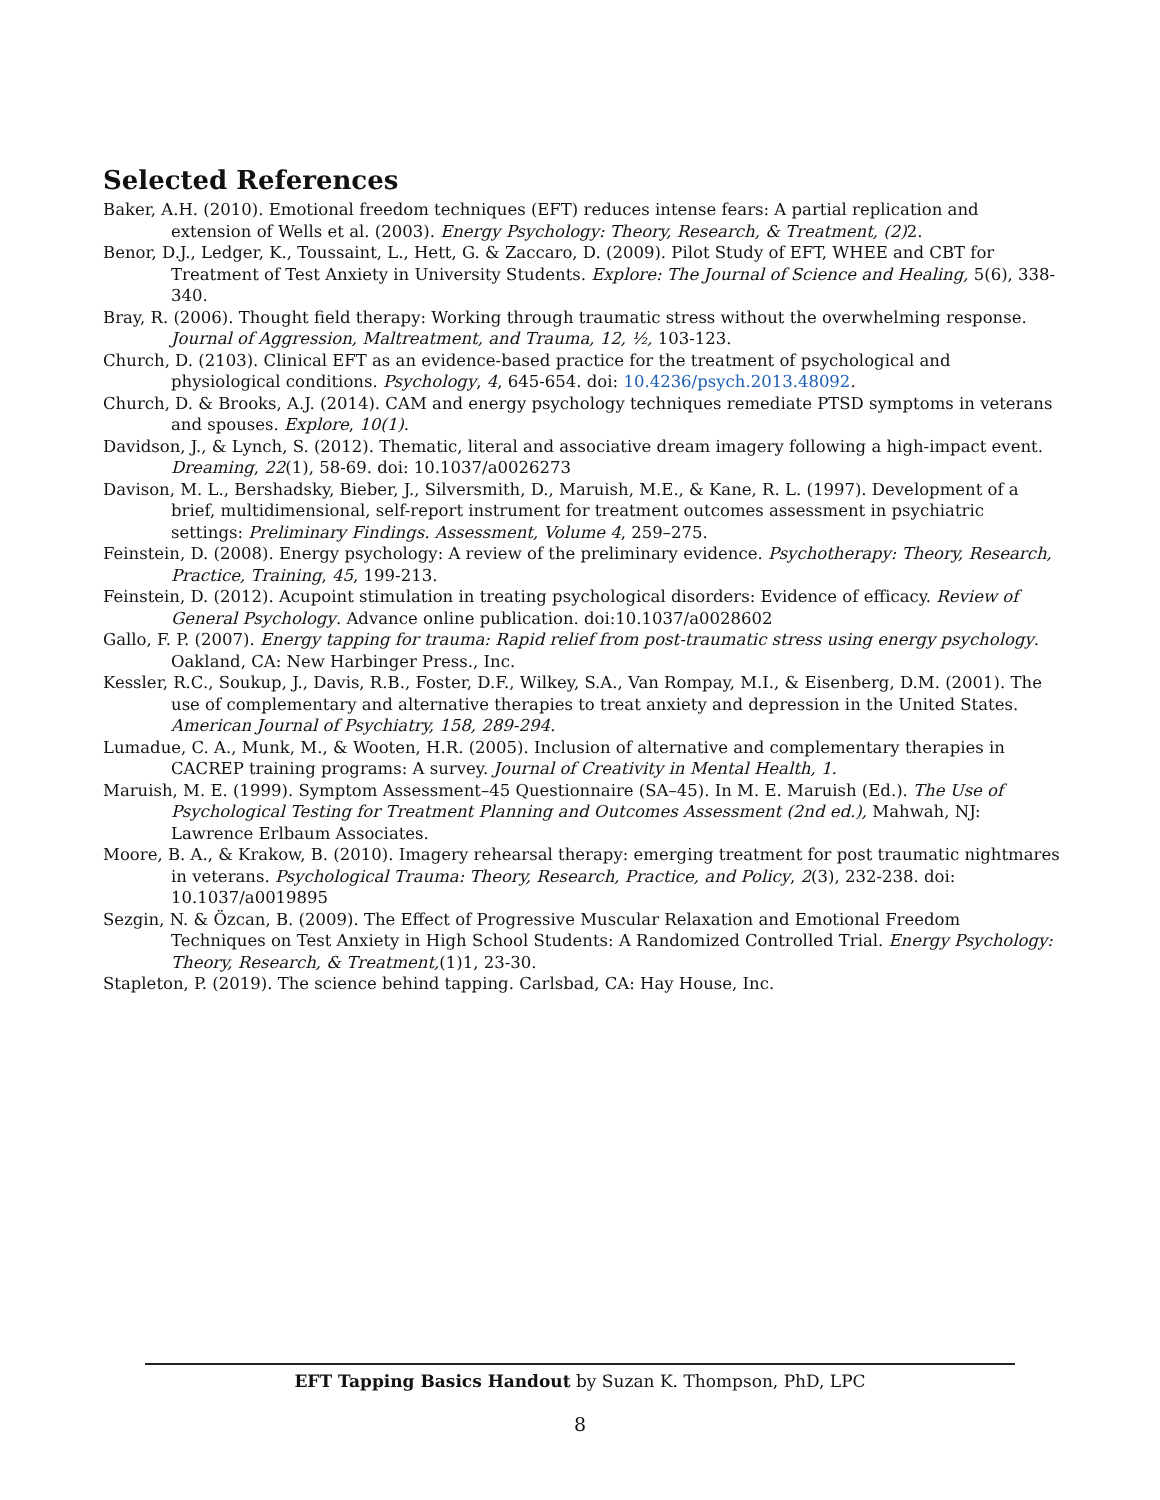Selected References
Baker, A.H. (2010). Emotional freedom techniques (EFT) reduces intense fears: A partial replication and extension of Wells et al. (2003). Energy Psychology: Theory, Research, & Treatment, (2) 2.
Benor, D.J., Ledger, K., Toussaint, L., Hett, G. & Zaccaro, D. (2009). Pilot Study of EFT, WHEE and CBT for Treatment of Test Anxiety in University Students. Explore: The Journal of Science and Healing, 5(6), 338-340.
Bray, R. (2006). Thought field therapy: Working through traumatic stress without the overwhelming response. Journal of Aggression, Maltreatment, and Trauma, 12, ½, 103-123.
Church, D. (2103). Clinical EFT as an evidence-based practice for the treatment of psychological and physiological conditions. Psychology, 4, 645-654. doi: 10.4236/psych.2013.48092.
Church, D. & Brooks, A.J. (2014). CAM and energy psychology techniques remediate PTSD symptoms in veterans and spouses. Explore, 10(1).
Davidson, J., & Lynch, S. (2012). Thematic, literal and associative dream imagery following a high-impact event. Dreaming, 22(1), 58-69. doi: 10.1037/a0026273
Davison, M. L., Bershadsky, Bieber, J., Silversmith, D., Maruish, M.E., & Kane, R. L. (1997). Development of a brief, multidimensional, self-report instrument for treatment outcomes assessment in psychiatric settings: Preliminary Findings. Assessment, Volume 4, 259–275.
Feinstein, D. (2008). Energy psychology: A review of the preliminary evidence. Psychotherapy: Theory, Research, Practice, Training, 45, 199-213.
Feinstein, D. (2012). Acupoint stimulation in treating psychological disorders: Evidence of efficacy. Review of General Psychology. Advance online publication. doi:10.1037/a0028602
Gallo, F. P. (2007). Energy tapping for trauma: Rapid relief from post-traumatic stress using energy psychology. Oakland, CA: New Harbinger Press., Inc.
Kessler, R.C., Soukup, J., Davis, R.B., Foster, D.F., Wilkey, S.A., Van Rompay, M.I., & Eisenberg, D.M. (2001). The use of complementary and alternative therapies to treat anxiety and depression in the United States. American Journal of Psychiatry, 158, 289-294.
Lumadue, C. A., Munk, M., & Wooten, H.R. (2005). Inclusion of alternative and complementary therapies in CACREP training programs: A survey. Journal of Creativity in Mental Health, 1.
Maruish, M. E. (1999). Symptom Assessment–45 Questionnaire (SA–45). In M. E. Maruish (Ed.). The Use of Psychological Testing for Treatment Planning and Outcomes Assessment (2nd ed.), Mahwah, NJ: Lawrence Erlbaum Associates.
Moore, B. A., & Krakow, B. (2010). Imagery rehearsal therapy: emerging treatment for post traumatic nightmares in veterans. Psychological Trauma: Theory, Research, Practice, and Policy, 2(3), 232-238. doi: 10.1037/a0019895
Sezgin, N. & Özcan, B. (2009). The Effect of Progressive Muscular Relaxation and Emotional Freedom Techniques on Test Anxiety in High School Students: A Randomized Controlled Trial. Energy Psychology: Theory, Research, & Treatment,(1)1, 23-30.
Stapleton, P. (2019). The science behind tapping. Carlsbad, CA: Hay House, Inc.
EFT Tapping Basics Handout by Suzan K. Thompson, PhD, LPC
8